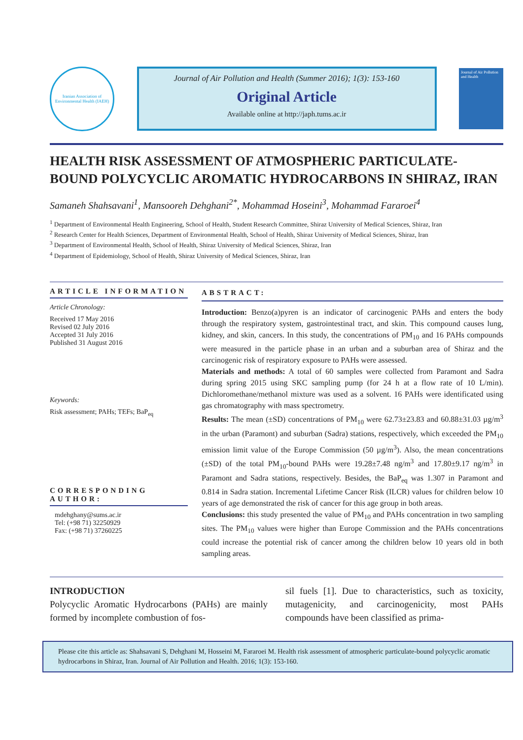Iranian Association of Environmental Health (IAEH)
Journal of Air Pollution and Health (Summer 2016); 1(3): 153-160
Original Article
Available online at http://japh.tums.ac.ir
Journal of Air Pollution and Health
HEALTH RISK ASSESSMENT OF ATMOSPHERIC PARTICULATE-BOUND POLYCYCLIC AROMATIC HYDROCARBONS IN SHIRAZ, IRAN
Samaneh Shahsavani<sup>1</sup>, Mansooreh Dehghani<sup>2*</sup>, Mohammad Hoseini<sup>3</sup>, Mohammad Fararoei<sup>4</sup>
<sup>1</sup> Department of Environmental Health Engineering, School of Health, Student Research Committee, Shiraz University of Medical Sciences, Shiraz, Iran
<sup>2</sup> Research Center for Health Sciences, Department of Environmental Health, School of Health, Shiraz University of Medical Sciences, Shiraz, Iran
<sup>3</sup> Department of Environmental Health, School of Health, Shiraz University of Medical Sciences, Shiraz, Iran
<sup>4</sup> Department of Epidemiology, School of Health, Shiraz University of Medical Sciences, Shiraz, Iran
ARTICLE INFORMATION
Article Chronology:
Received 17 May 2016
Revised 02 July 2016
Accepted 31 July 2016
Published 31 August 2016
Keywords:
Risk assessment; PAHs; TEFs; BaP<sub>eq</sub>
CORRESPONDING AUTHOR:
mdehghany@sums.ac.ir
Tel: (+98 71) 32250929
Fax: (+98 71) 37260225
ABSTRACT:
Introduction: Benzo(a)pyren is an indicator of carcinogenic PAHs and enters the body through the respiratory system, gastrointestinal tract, and skin. This compound causes lung, kidney, and skin, cancers. In this study, the concentrations of PM<sub>10</sub> and 16 PAHs compounds were measured in the particle phase in an urban and a suburban area of Shiraz and the carcinogenic risk of respiratory exposure to PAHs were assessed.
Materials and methods: A total of 60 samples were collected from Paramont and Sadra during spring 2015 using SKC sampling pump (for 24 h at a flow rate of 10 L/min). Dichloromethane/methanol mixture was used as a solvent. 16 PAHs were identificated using gas chromatography with mass spectrometry.
Results: The mean (±SD) concentrations of PM<sub>10</sub> were 62.73±23.83 and 60.88±31.03 µg/m<sup>3</sup> in the urban (Paramont) and suburban (Sadra) stations, respectively, which exceeded the PM<sub>10</sub> emission limit value of the Europe Commission (50 µg/m<sup>3</sup>). Also, the mean concentrations (±SD) of the total PM<sub>10</sub>-bound PAHs were 19.28±7.48 ng/m<sup>3</sup> and 17.80±9.17 ng/m<sup>3</sup> in Paramont and Sadra stations, respectively. Besides, the BaP<sub>eq</sub> was 1.307 in Paramont and 0.814 in Sadra station. Incremental Lifetime Cancer Risk (ILCR) values for children below 10 years of age demonstrated the risk of cancer for this age group in both areas.
Conclusions: this study presented the value of PM<sub>10</sub> and PAHs concentration in two sampling sites. The PM<sub>10</sub> values were higher than Europe Commission and the PAHs concentrations could increase the potential risk of cancer among the children below 10 years old in both sampling areas.
INTRODUCTION
Polycyclic Aromatic Hydrocarbons (PAHs) are mainly formed by incomplete combustion of fos-
sil fuels [1]. Due to characteristics, such as toxicity, mutagenicity, and carcinogenicity, most PAHs compounds have been classified as prima-
Please cite this article as: Shahsavani S, Dehghani M, Hosseini M, Fararoei M. Health risk assessment of atmospheric particulate-bound polycyclic aromatic hydrocarbons in Shiraz, Iran. Journal of Air Pollution and Health. 2016; 1(3): 153-160.